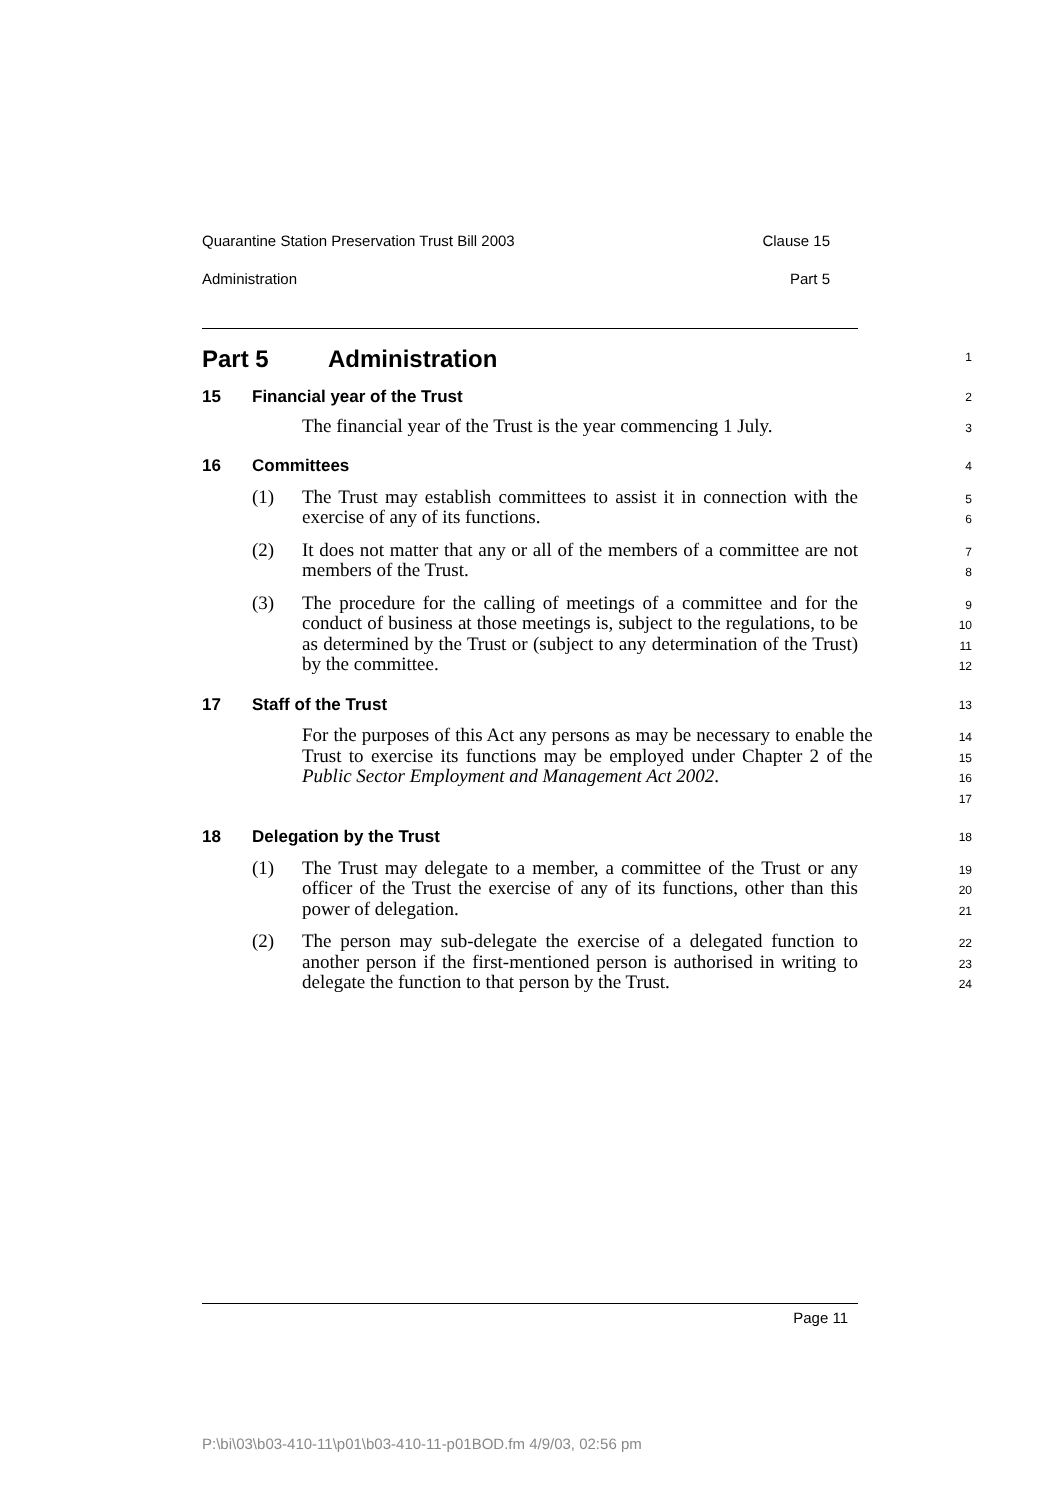Quarantine Station Preservation Trust Bill 2003 Clause 15
Administration Part 5
Part 5 Administration
1
15 Financial year of the Trust
2
The financial year of the Trust is the year commencing 1 July.
3
16 Committees
4
(1) The Trust may establish committees to assist it in connection with the exercise of any of its functions.
5
6
(2) It does not matter that any or all of the members of a committee are not members of the Trust.
7
8
(3) The procedure for the calling of meetings of a committee and for the conduct of business at those meetings is, subject to the regulations, to be as determined by the Trust or (subject to any determination of the Trust) by the committee.
9
10
11
12
17 Staff of the Trust
13
For the purposes of this Act any persons as may be necessary to enable the Trust to exercise its functions may be employed under Chapter 2 of the Public Sector Employment and Management Act 2002.
14
15
16
17
18 Delegation by the Trust
18
(1) The Trust may delegate to a member, a committee of the Trust or any officer of the Trust the exercise of any of its functions, other than this power of delegation.
19
20
21
(2) The person may sub-delegate the exercise of a delegated function to another person if the first-mentioned person is authorised in writing to delegate the function to that person by the Trust.
22
23
24
Page 11
P:\bi\03\b03-410-11\p01\b03-410-11-p01BOD.fm 4/9/03, 02:56 pm